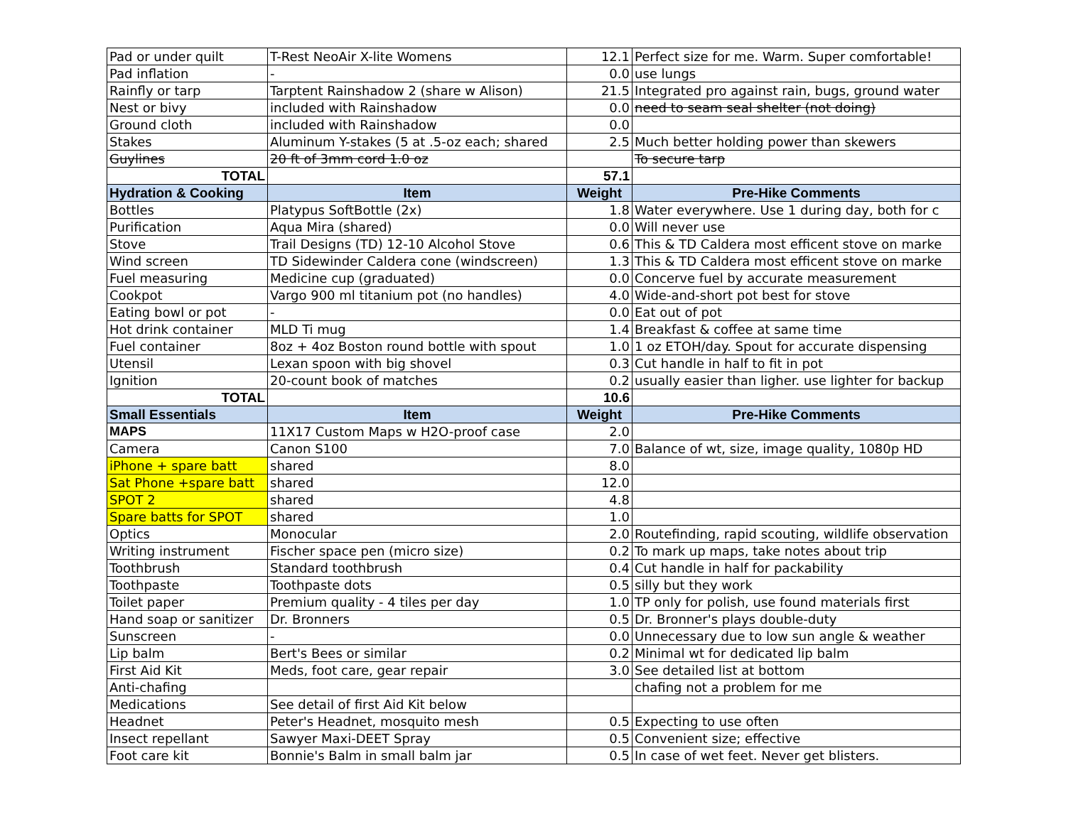| Pad or under quilt | T-Rest NeoAir X-lite Womens | 12.1 | Perfect size for me. Warm. Super comfortable! |
| Pad inflation | - | 0.0 | use lungs |
| Rainfly or tarp | Tarptent Rainshadow 2 (share w Alison) | 21.5 | Integrated pro against rain, bugs, ground water |
| Nest or bivy | included with Rainshadow | 0.0 | need to seam seal shelter (not doing) |
| Ground cloth | included with Rainshadow | 0.0 | |
| Stakes | Aluminum Y-stakes (5 at .5-oz each; shared | 2.5 | Much better holding power than skewers |
| Guylines | 20 ft of 3mm cord 1.0 oz | | To secure tarp |
| TOTAL | | 57.1 | |
| Hydration & Cooking | Item | Weight | Pre-Hike Comments |
| Bottles | Platypus SoftBottle (2x) | 1.8 | Water everywhere. Use 1 during day, both for c |
| Purification | Aqua Mira (shared) | 0.0 | Will never use |
| Stove | Trail Designs (TD) 12-10 Alcohol Stove | 0.6 | This & TD Caldera most efficent stove on marke |
| Wind screen | TD Sidewinder Caldera cone (windscreen) | 1.3 | This & TD Caldera most efficent stove on marke |
| Fuel measuring | Medicine cup (graduated) | 0.0 | Concerve fuel by accurate measurement |
| Cookpot | Vargo 900 ml titanium pot (no handles) | 4.0 | Wide-and-short pot best for stove |
| Eating bowl or pot | - | 0.0 | Eat out of pot |
| Hot drink container | MLD Ti mug | 1.4 | Breakfast & coffee at same time |
| Fuel container | 8oz + 4oz Boston round bottle with spout | 1.0 | 1 oz ETOH/day. Spout for accurate dispensing |
| Utensil | Lexan spoon with big shovel | 0.3 | Cut handle in half to fit in pot |
| Ignition | 20-count book of matches | 0.2 | usually easier than ligher. use lighter for backup |
| TOTAL | | 10.6 | |
| Small Essentials | Item | Weight | Pre-Hike Comments |
| MAPS | 11X17 Custom Maps w H2O-proof case | 2.0 | |
| Camera | Canon S100 | 7.0 | Balance of wt, size, image quality, 1080p HD |
| iPhone + spare batt | shared | 8.0 | |
| Sat Phone +spare batt | shared | 12.0 | |
| SPOT 2 | shared | 4.8 | |
| Spare batts for SPOT | shared | 1.0 | |
| Optics | Monocular | 2.0 | Routefinding, rapid scouting, wildlife observation |
| Writing instrument | Fischer space pen (micro size) | 0.2 | To mark up maps, take notes about trip |
| Toothbrush | Standard toothbrush | 0.4 | Cut handle in half for packability |
| Toothpaste | Toothpaste dots | 0.5 | silly but they work |
| Toilet paper | Premium quality - 4 tiles per day | 1.0 | TP only for polish, use found materials first |
| Hand soap or sanitizer | Dr. Bronners | 0.5 | Dr. Bronner's plays double-duty |
| Sunscreen | - | 0.0 | Unnecessary due to low sun angle & weather |
| Lip balm | Bert's Bees or similar | 0.2 | Minimal wt for dedicated lip balm |
| First Aid Kit | Meds, foot care, gear repair | 3.0 | See detailed list at bottom |
| Anti-chafing | | | chafing not a problem for me |
| Medications | See detail of first Aid Kit below | | |
| Headnet | Peter's Headnet, mosquito mesh | 0.5 | Expecting to use often |
| Insect repellant | Sawyer Maxi-DEET Spray | 0.5 | Convenient size; effective |
| Foot care kit | Bonnie's Balm in small balm jar | 0.5 | In case of wet feet. Never get blisters. |